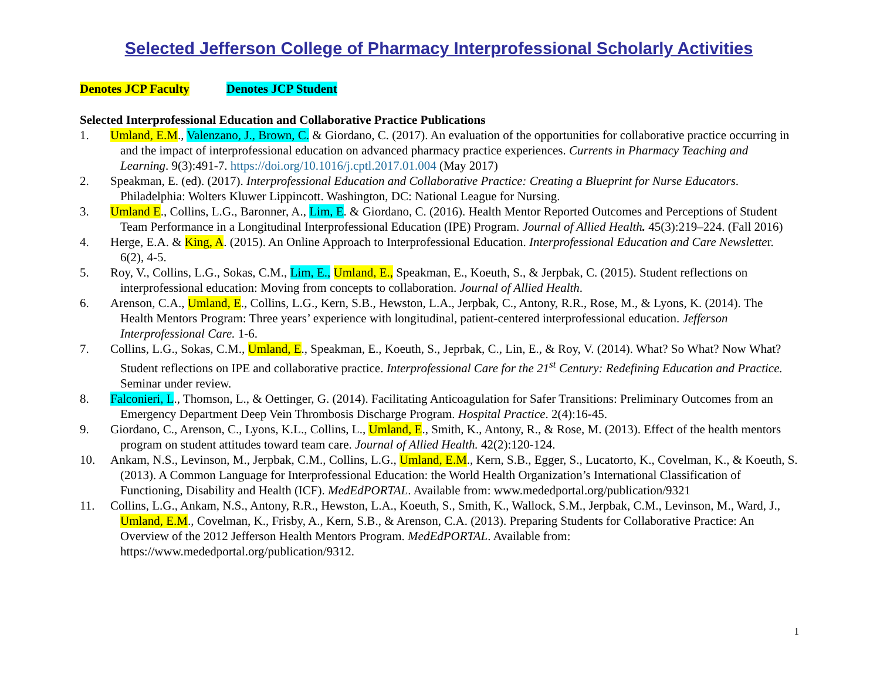Selected Jefferson College of Pharmacy Interprofessional Scholarly Activities
Denotes JCP Faculty Denotes JCP Student
Selected Interprofessional Education and Collaborative Practice Publications
1. Umland, E.M., Valenzano, J., Brown, C. & Giordano, C. (2017). An evaluation of the opportunities for collaborative practice occurring in and the impact of interprofessional education on advanced pharmacy practice experiences. Currents in Pharmacy Teaching and Learning. 9(3):491-7. https://doi.org/10.1016/j.cptl.2017.01.004 (May 2017)
2. Speakman, E. (ed). (2017). Interprofessional Education and Collaborative Practice: Creating a Blueprint for Nurse Educators. Philadelphia: Wolters Kluwer Lippincott. Washington, DC: National League for Nursing.
3. Umland E., Collins, L.G., Baronner, A., Lim, E. & Giordano, C. (2016). Health Mentor Reported Outcomes and Perceptions of Student Team Performance in a Longitudinal Interprofessional Education (IPE) Program. Journal of Allied Health. 45(3):219–224. (Fall 2016)
4. Herge, E.A. & King, A. (2015). An Online Approach to Interprofessional Education. Interprofessional Education and Care Newsletter. 6(2), 4-5.
5. Roy, V., Collins, L.G., Sokas, C.M., Lim, E., Umland, E., Speakman, E., Koeuth, S., & Jerpbak, C. (2015). Student reflections on interprofessional education: Moving from concepts to collaboration. Journal of Allied Health.
6. Arenson, C.A., Umland, E., Collins, L.G., Kern, S.B., Hewston, L.A., Jerpbak, C., Antony, R.R., Rose, M., & Lyons, K. (2014). The Health Mentors Program: Three years’ experience with longitudinal, patient-centered interprofessional education. Jefferson Interprofessional Care. 1-6.
7. Collins, L.G., Sokas, C.M., Umland, E., Speakman, E., Koeuth, S., Jeprbak, C., Lin, E., & Roy, V. (2014). What? So What? Now What? Student reflections on IPE and collaborative practice. Interprofessional Care for the 21<sup>st</sup> Century: Redefining Education and Practice. Seminar under review.
8. Falconieri, L., Thomson, L., & Oettinger, G. (2014). Facilitating Anticoagulation for Safer Transitions: Preliminary Outcomes from an Emergency Department Deep Vein Thrombosis Discharge Program. Hospital Practice. 2(4):16-45.
9. Giordano, C., Arenson, C., Lyons, K.L., Collins, L., Umland, E., Smith, K., Antony, R., & Rose, M. (2013). Effect of the health mentors program on student attitudes toward team care. Journal of Allied Health. 42(2):120-124.
10. Ankam, N.S., Levinson, M., Jerpbak, C.M., Collins, L.G., Umland, E.M., Kern, S.B., Egger, S., Lucatorto, K., Covelman, K., & Koeuth, S. (2013). A Common Language for Interprofessional Education: the World Health Organization’s International Classification of Functioning, Disability and Health (ICF). MedEdPORTAL. Available from: www.mededportal.org/publication/9321
11. Collins, L.G., Ankam, N.S., Antony, R.R., Hewston, L.A., Koeuth, S., Smith, K., Wallock, S.M., Jerpbak, C.M., Levinson, M., Ward, J., Umland, E.M., Covelman, K., Frisby, A., Kern, S.B., & Arenson, C.A. (2013). Preparing Students for Collaborative Practice: An Overview of the 2012 Jefferson Health Mentors Program. MedEdPORTAL. Available from: https://www.mededportal.org/publication/9312.
1